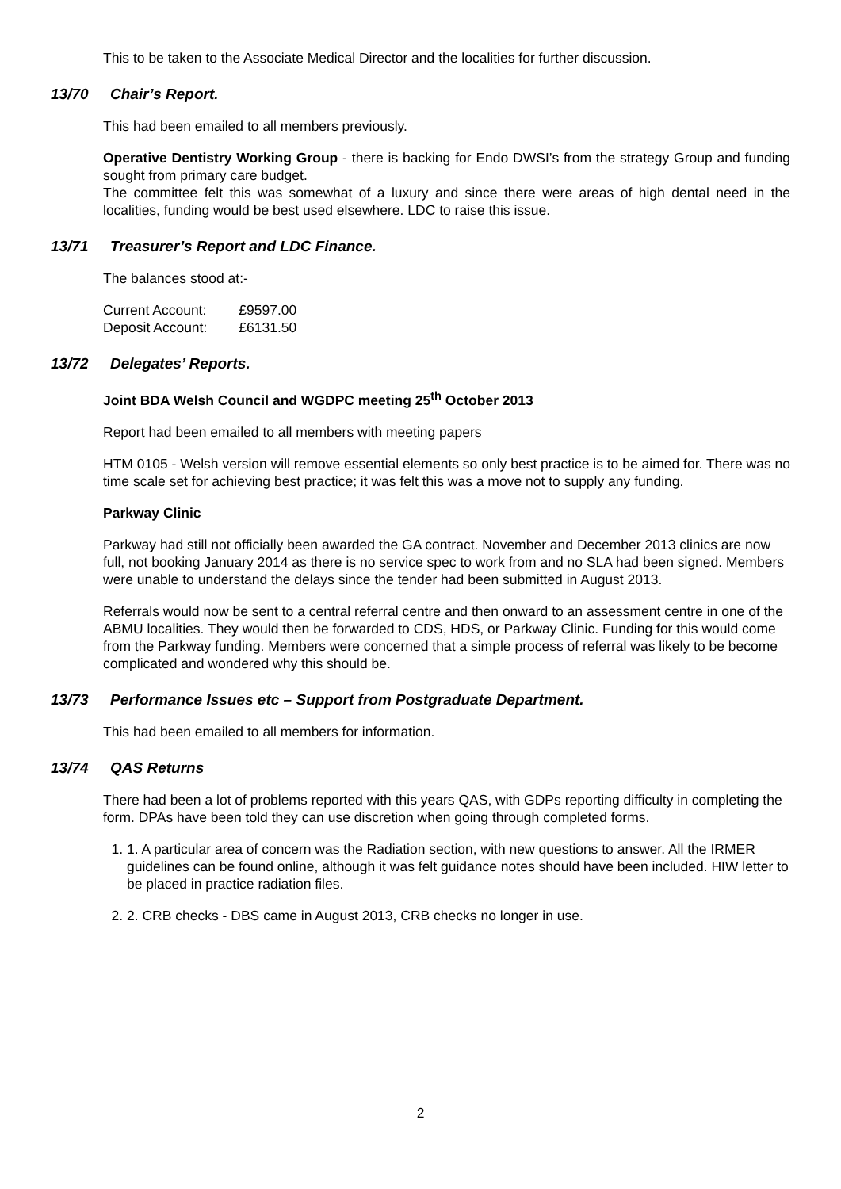This to be taken to the Associate Medical Director and the localities for further discussion.
13/70 Chair’s Report.
This had been emailed to all members previously.
Operative Dentistry Working Group - there is backing for Endo DWSI’s from the strategy Group and funding sought from primary care budget.
The committee felt this was somewhat of a luxury and since there were areas of high dental need in the localities, funding would be best used elsewhere. LDC to raise this issue.
13/71 Treasurer’s Report and LDC Finance.
The balances stood at:-
| Current Account: | £9597.00 |
| Deposit Account: | £6131.50 |
13/72 Delegates’ Reports.
Joint BDA Welsh Council and WGDPC meeting 25<sup>th</sup> October 2013
Report had been emailed to all members with meeting papers
HTM 0105 - Welsh version will remove essential elements so only best practice is to be aimed for. There was no time scale set for achieving best practice; it was felt this was a move not to supply any funding.
Parkway Clinic
Parkway had still not officially been awarded the GA contract. November and December 2013 clinics are now full, not booking January 2014 as there is no service spec to work from and no SLA had been signed. Members were unable to understand the delays since the tender had been submitted in August 2013.
Referrals would now be sent to a central referral centre and then onward to an assessment centre in one of the ABMU localities. They would then be forwarded to CDS, HDS, or Parkway Clinic. Funding for this would come from the Parkway funding. Members were concerned that a simple process of referral was likely to be become complicated and wondered why this should be.
13/73 Performance Issues etc – Support from Postgraduate Department.
This had been emailed to all members for information.
13/74 QAS Returns
There had been a lot of problems reported with this years QAS, with GDPs reporting difficulty in completing the form. DPAs have been told they can use discretion when going through completed forms.
1. 1. A particular area of concern was the Radiation section, with new questions to answer. All the IRMER guidelines can be found online, although it was felt guidance notes should have been included. HIW letter to be placed in practice radiation files.
2. 2. CRB checks - DBS came in August 2013, CRB checks no longer in use.
2